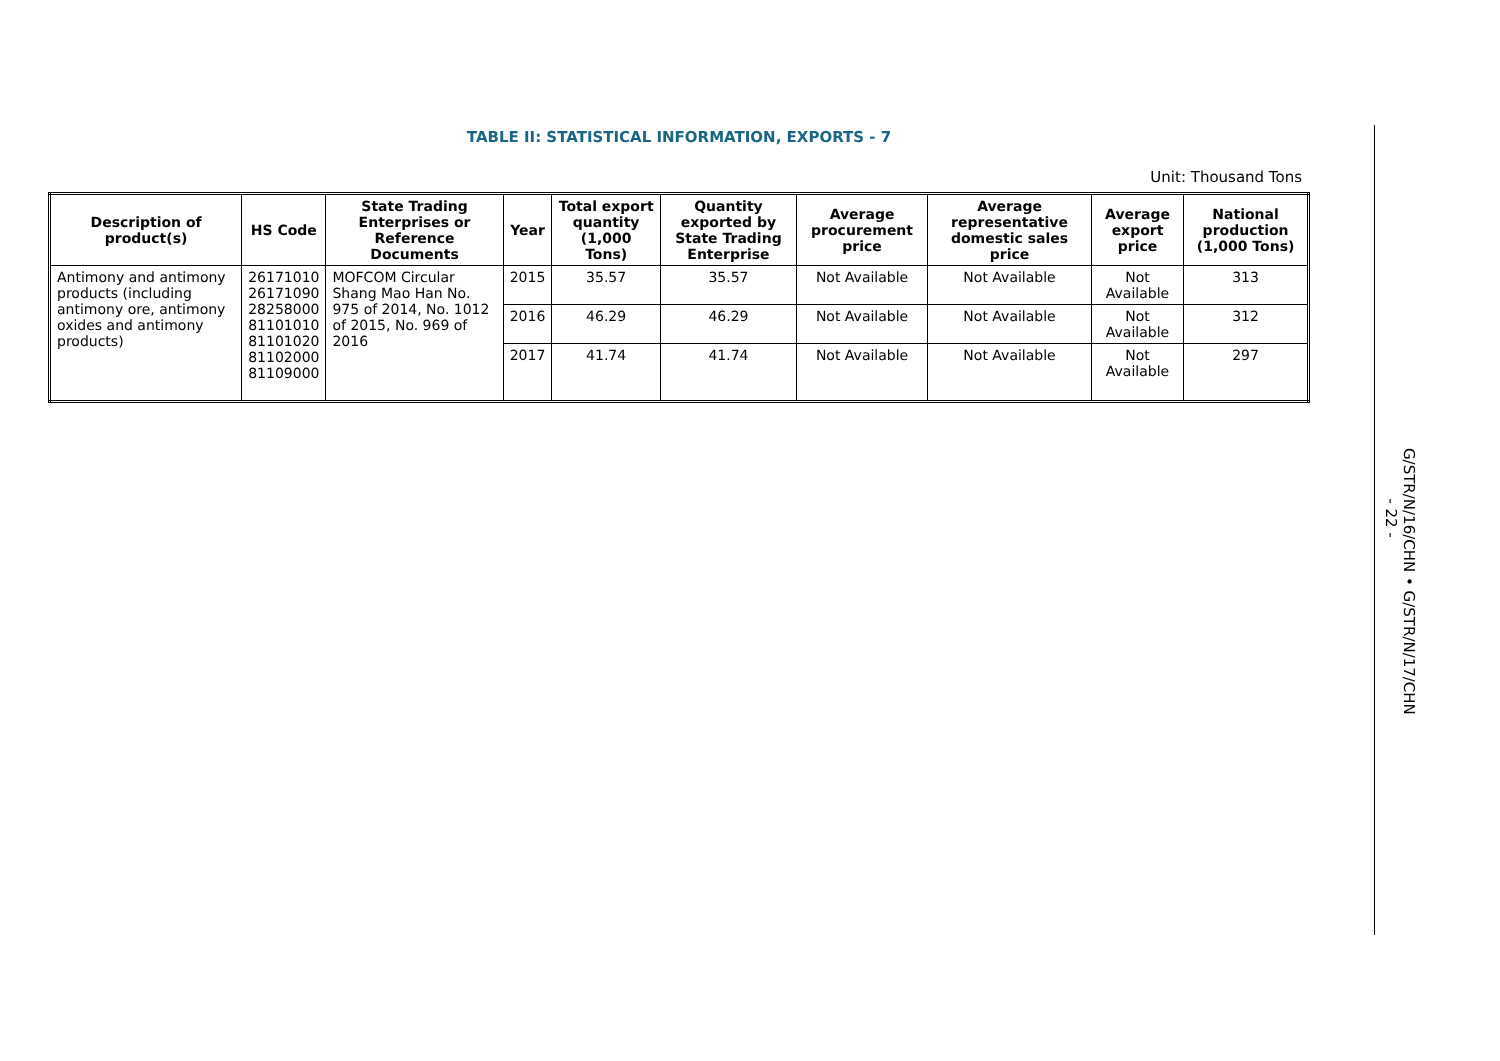TABLE II: STATISTICAL INFORMATION, EXPORTS - 7
Unit: Thousand Tons
| Description of product(s) | HS Code | State Trading Enterprises or Reference Documents | Year | Total export quantity (1,000 Tons) | Quantity exported by State Trading Enterprise | Average procurement price | Average representative domestic sales price | Average export price | National production (1,000 Tons) |
| --- | --- | --- | --- | --- | --- | --- | --- | --- | --- |
| Antimony and antimony products (including antimony ore, antimony oxides and antimony products) | 26171010 26171090 28258000 81101010 81101020 81102000 81109000 | MOFCOM Circular Shang Mao Han No. 975 of 2014, No. 1012 of 2015, No. 969 of 2016 | 2015 | 35.57 | 35.57 | Not Available | Not Available | Not Available | 313 |
| | | | 2016 | 46.29 | 46.29 | Not Available | Not Available | Not Available | 312 |
| | | | 2017 | 41.74 | 41.74 | Not Available | Not Available | Not Available | 297 |
G/STR/N/16/CHN • G/STR/N/17/CHN
- 22 -